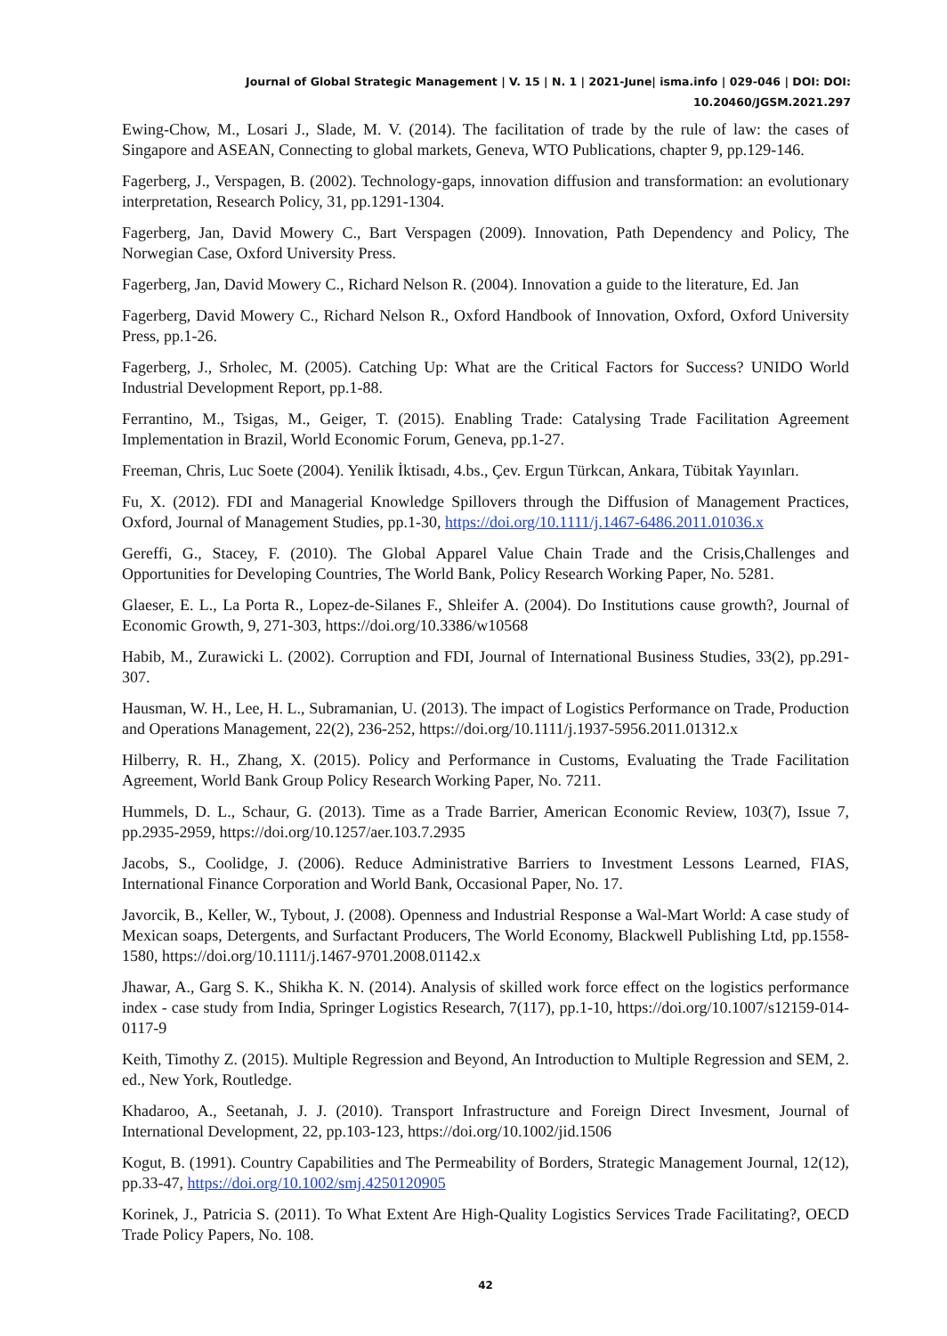Journal of Global Strategic Management | V. 15 | N. 1 | 2021-June| isma.info | 029-046 | DOI: DOI: 10.20460/JGSM.2021.297
Ewing-Chow, M., Losari J., Slade, M. V. (2014). The facilitation of trade by the rule of law: the cases of Singapore and ASEAN, Connecting to global markets, Geneva, WTO Publications, chapter 9, pp.129-146.
Fagerberg, J., Verspagen, B. (2002). Technology-gaps, innovation diffusion and transformation: an evolutionary interpretation, Research Policy, 31, pp.1291-1304.
Fagerberg, Jan, David Mowery C., Bart Verspagen (2009). Innovation, Path Dependency and Policy, The Norwegian Case, Oxford University Press.
Fagerberg, Jan, David Mowery C., Richard Nelson R. (2004). Innovation a guide to the literature, Ed. Jan
Fagerberg, David Mowery C., Richard Nelson R., Oxford Handbook of Innovation, Oxford, Oxford University Press, pp.1-26.
Fagerberg, J., Srholec, M. (2005). Catching Up: What are the Critical Factors for Success? UNIDO World Industrial Development Report, pp.1-88.
Ferrantino, M., Tsigas, M., Geiger, T. (2015). Enabling Trade: Catalysing Trade Facilitation Agreement Implementation in Brazil, World Economic Forum, Geneva, pp.1-27.
Freeman, Chris, Luc Soete (2004). Yenilik İktisadı, 4.bs., Çev. Ergun Türkcan, Ankara, Tübitak Yayınları.
Fu, X. (2012). FDI and Managerial Knowledge Spillovers through the Diffusion of Management Practices, Oxford, Journal of Management Studies, pp.1-30, https://doi.org/10.1111/j.1467-6486.2011.01036.x
Gereffi, G., Stacey, F. (2010). The Global Apparel Value Chain Trade and the Crisis,Challenges and Opportunities for Developing Countries, The World Bank, Policy Research Working Paper, No. 5281.
Glaeser, E. L., La Porta R., Lopez-de-Silanes F., Shleifer A. (2004). Do Institutions cause growth?, Journal of Economic Growth, 9, 271-303, https://doi.org/10.3386/w10568
Habib, M., Zurawicki L. (2002). Corruption and FDI, Journal of International Business Studies, 33(2), pp.291-307.
Hausman, W. H., Lee, H. L., Subramanian, U. (2013). The impact of Logistics Performance on Trade, Production and Operations Management, 22(2), 236-252, https://doi.org/10.1111/j.1937-5956.2011.01312.x
Hilberry, R. H., Zhang, X. (2015). Policy and Performance in Customs, Evaluating the Trade Facilitation Agreement, World Bank Group Policy Research Working Paper, No. 7211.
Hummels, D. L., Schaur, G. (2013). Time as a Trade Barrier, American Economic Review, 103(7), Issue 7, pp.2935-2959, https://doi.org/10.1257/aer.103.7.2935
Jacobs, S., Coolidge, J. (2006). Reduce Administrative Barriers to Investment Lessons Learned, FIAS, International Finance Corporation and World Bank, Occasional Paper, No. 17.
Javorcik, B., Keller, W., Tybout, J. (2008). Openness and Industrial Response a Wal-Mart World: A case study of Mexican soaps, Detergents, and Surfactant Producers, The World Economy, Blackwell Publishing Ltd, pp.1558-1580, https://doi.org/10.1111/j.1467-9701.2008.01142.x
Jhawar, A., Garg S. K., Shikha K. N. (2014). Analysis of skilled work force effect on the logistics performance index - case study from India, Springer Logistics Research, 7(117), pp.1-10, https://doi.org/10.1007/s12159-014-0117-9
Keith, Timothy Z. (2015). Multiple Regression and Beyond, An Introduction to Multiple Regression and SEM, 2. ed., New York, Routledge.
Khadaroo, A., Seetanah, J. J. (2010). Transport Infrastructure and Foreign Direct Invesment, Journal of International Development, 22, pp.103-123, https://doi.org/10.1002/jid.1506
Kogut, B. (1991). Country Capabilities and The Permeability of Borders, Strategic Management Journal, 12(12), pp.33-47, https://doi.org/10.1002/smj.4250120905
Korinek, J., Patricia S. (2011). To What Extent Are High-Quality Logistics Services Trade Facilitating?, OECD Trade Policy Papers, No. 108.
42